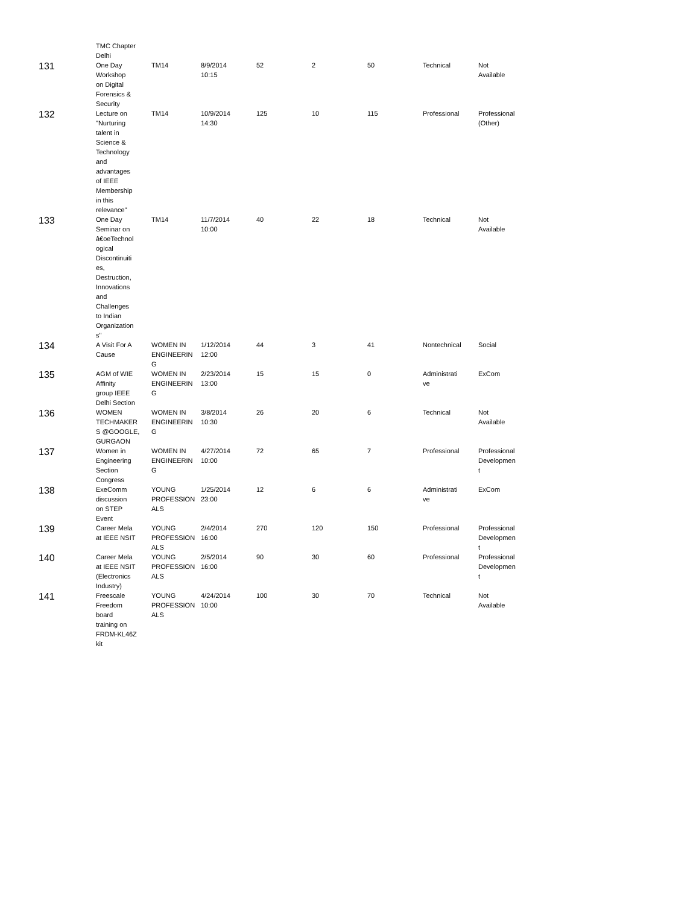| | TMC Chapter Delhi | | | | | | | |
| 131 | One Day Workshop on Digital Forensics & Security | TM14 | 8/9/2014 10:15 | 52 | 2 | 50 | Technical | Not Available |
| 132 | Lecture on "Nurturing talent in Science & Technology and advantages of IEEE Membership in this relevance" | TM14 | 10/9/2014 14:30 | 125 | 10 | 115 | Professional | Professional (Other) |
| 133 | One Day Seminar on â€oeTechnol ogical Discontinuiti es, Destruction, Innovations and Challenges to Indian Organization s" | TM14 | 11/7/2014 10:00 | 40 | 22 | 18 | Technical | Not Available |
| 134 | A Visit For A Cause | WOMEN IN ENGINEERIN G | 1/12/2014 12:00 | 44 | 3 | 41 | Nontechnical | Social |
| 135 | AGM of WIE Affinity group IEEE Delhi Section | WOMEN IN ENGINEERIN G | 2/23/2014 13:00 | 15 | 15 | 0 | Administrati ve | ExCom |
| 136 | WOMEN TECHMAKER S @GOOGLE, GURGAON | WOMEN IN ENGINEERIN G | 3/8/2014 10:30 | 26 | 20 | 6 | Technical | Not Available |
| 137 | Women in Engineering Section Congress | WOMEN IN ENGINEERIN G | 4/27/2014 10:00 | 72 | 65 | 7 | Professional | Professional Developmen t |
| 138 | ExeComm discussion on STEP Event | YOUNG PROFESSION ALS | 1/25/2014 23:00 | 12 | 6 | 6 | Administrati ve | ExCom |
| 139 | Career Mela at IEEE NSIT | YOUNG PROFESSION ALS | 2/4/2014 16:00 | 270 | 120 | 150 | Professional | Professional Developmen t |
| 140 | Career Mela at IEEE NSIT (Electronics Industry) | YOUNG PROFESSION ALS | 2/5/2014 16:00 | 90 | 30 | 60 | Professional | Professional Developmen t |
| 141 | Freescale Freedom board training on FRDM-KL46Z kit | YOUNG PROFESSION ALS | 4/24/2014 10:00 | 100 | 30 | 70 | Technical | Not Available |